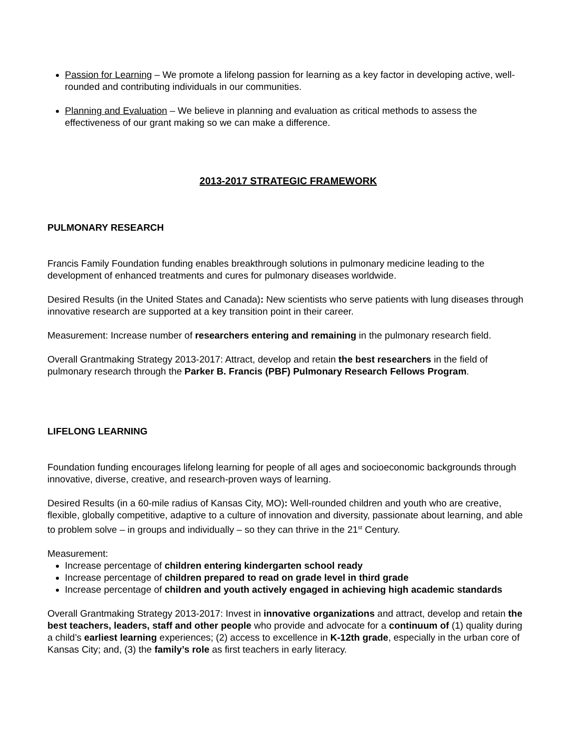Passion for Learning – We promote a lifelong passion for learning as a key factor in developing active, well-rounded and contributing individuals in our communities.
Planning and Evaluation – We believe in planning and evaluation as critical methods to assess the effectiveness of our grant making so we can make a difference.
2013-2017 STRATEGIC FRAMEWORK
PULMONARY RESEARCH
Francis Family Foundation funding enables breakthrough solutions in pulmonary medicine leading to the development of enhanced treatments and cures for pulmonary diseases worldwide.
Desired Results (in the United States and Canada): New scientists who serve patients with lung diseases through innovative research are supported at a key transition point in their career.
Measurement: Increase number of researchers entering and remaining in the pulmonary research field.
Overall Grantmaking Strategy 2013-2017: Attract, develop and retain the best researchers in the field of pulmonary research through the Parker B. Francis (PBF) Pulmonary Research Fellows Program.
LIFELONG LEARNING
Foundation funding encourages lifelong learning for people of all ages and socioeconomic backgrounds through innovative, diverse, creative, and research-proven ways of learning.
Desired Results (in a 60-mile radius of Kansas City, MO): Well-rounded children and youth who are creative, flexible, globally competitive, adaptive to a culture of innovation and diversity, passionate about learning, and able to problem solve – in groups and individually – so they can thrive in the 21<sup>st</sup> Century.
Measurement:
Increase percentage of children entering kindergarten school ready
Increase percentage of children prepared to read on grade level in third grade
Increase percentage of children and youth actively engaged in achieving high academic standards
Overall Grantmaking Strategy 2013-2017: Invest in innovative organizations and attract, develop and retain the best teachers, leaders, staff and other people who provide and advocate for a continuum of (1) quality during a child’s earliest learning experiences; (2) access to excellence in K-12th grade, especially in the urban core of Kansas City; and, (3) the family’s role as first teachers in early literacy.